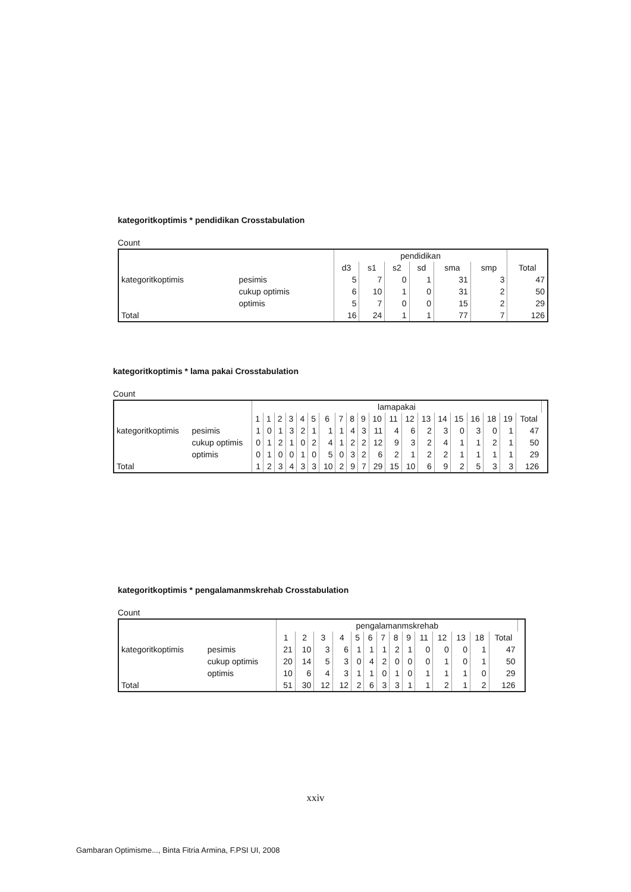kategoritkoptimis * pendidikan Crosstabulation
Count
| | | pendidikan | | | | | | |
| --- | --- | --- | --- | --- | --- | --- | --- | --- |
| | | d3 | s1 | s2 | sd | sma | smp | Total |
| kategoritkoptimis | pesimis | 5 | 7 | 0 | 1 | 31 | 3 | 47 |
| | cukup optimis | 6 | 10 | 1 | 0 | 31 | 2 | 50 |
| | optimis | 5 | 7 | 0 | 0 | 15 | 2 | 29 |
| Total | | 16 | 24 | 1 | 1 | 77 | 7 | 126 |
kategoritkoptimis * lama pakai Crosstabulation
Count
| | | lamapakai | | | | | | | | | | | | | | | | | | | | |
| --- | --- | --- | --- | --- | --- | --- | --- | --- | --- | --- | --- | --- | --- | --- | --- | --- | --- | --- | --- | --- | --- | --- |
| | | 1 | 1 | 2 | 3 | 4 | 5 | 6 | 7 | 8 | 9 | 10 | 11 | 12 | 13 | 14 | 15 | 16 | 18 | 19 | Total | |
| kategoritkoptimis | pesimis | 1 | 0 | 1 | 3 | 2 | 1 | 1 | 1 | 4 | 3 | 11 | 4 | 6 | 2 | 3 | 0 | 3 | 0 | 1 | 47 | |
| | cukup optimis | 0 | 1 | 2 | 1 | 0 | 2 | 4 | 1 | 2 | 2 | 12 | 9 | 3 | 2 | 4 | 1 | 1 | 2 | 1 | 50 | |
| | optimis | 0 | 1 | 0 | 0 | 1 | 0 | 5 | 0 | 3 | 2 | 6 | 2 | 1 | 2 | 2 | 1 | 1 | 1 | 1 | 29 | |
| Total | | 1 | 2 | 3 | 4 | 3 | 3 | 10 | 2 | 9 | 7 | 29 | 15 | 10 | 6 | 9 | 2 | 5 | 3 | 3 | 126 | |
kategoritkoptimis * pengalamanmskrehab Crosstabulation
Count
| | | pengalamanmskrehab | | | | | | | | | | | | | | |
| --- | --- | --- | --- | --- | --- | --- | --- | --- | --- | --- | --- | --- | --- | --- | --- | --- |
| | | 1 | 2 | 3 | 4 | 5 | 6 | 7 | 8 | 9 | 11 | 12 | 13 | 18 | Total | |
| kategoritkoptimis | pesimis | 21 | 10 | 3 | 6 | 1 | 1 | 1 | 2 | 1 | 0 | 0 | 0 | 1 | 47 | |
| | cukup optimis | 20 | 14 | 5 | 3 | 0 | 4 | 2 | 0 | 0 | 0 | 1 | 0 | 1 | 50 | |
| | optimis | 10 | 6 | 4 | 3 | 1 | 1 | 0 | 1 | 0 | 1 | 1 | 1 | 0 | 29 | |
| Total | | 51 | 30 | 12 | 12 | 2 | 6 | 3 | 3 | 1 | 1 | 2 | 1 | 2 | 126 | |
xxiv
Gambaran Optimisme..., Binta Fitria Armina, F.PSI UI, 2008